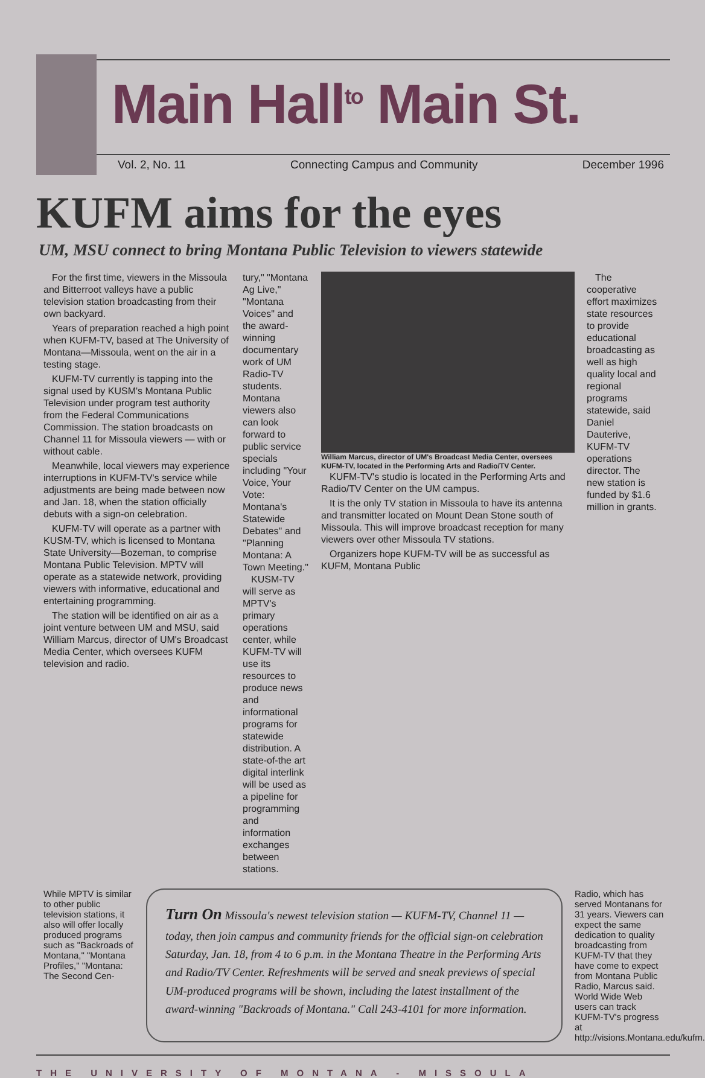Main Hall<sup>to</sup> Main St.
Vol. 2, No. 11 Connecting Campus and Community December 1996
KUFM aims for the eyes
UM, MSU connect to bring Montana Public Television to viewers statewide
For the first time, viewers in the Missoula and Bitterroot valleys have a public television station broadcasting from their own backyard.
Years of preparation reached a high point when KUFM-TV, based at The University of Montana—Missoula, went on the air in a testing stage.
KUFM-TV currently is tapping into the signal used by KUSM's Montana Public Television under program test authority from the Federal Communications Commission. The station broadcasts on Channel 11 for Missoula viewers — with or without cable.
Meanwhile, local viewers may experience interruptions in KUFM-TV's service while adjustments are being made between now and Jan. 18, when the station officially debuts with a sign-on celebration.
KUFM-TV will operate as a partner with KUSM-TV, which is licensed to Montana State University—Bozeman, to comprise Montana Public Television. MPTV will operate as a statewide network, providing viewers with informative, educational and entertaining programming.
The station will be identified on air as a joint venture between UM and MSU, said William Marcus, director of UM's Broadcast Media Center, which oversees KUFM television and radio.
tury," "Montana Ag Live," "Montana Voices" and the award-winning documentary work of UM Radio-TV students. Montana viewers also can look forward to public service specials including "Your Voice, Your Vote: Montana's Statewide Debates" and "Planning Montana: A Town Meeting."
KUSM-TV will serve as MPTV's primary operations center, while KUFM-TV will use its resources to produce news and informational programs for statewide distribution. A state-of-the art digital interlink will be used as a pipeline for programming and information exchanges between stations.
William Marcus, director of UM's Broadcast Media Center, oversees KUFM-TV, located in the Performing Arts and Radio/TV Center.
KUFM-TV's studio is located in the Performing Arts and Radio/TV Center on the UM campus.
It is the only TV station in Missoula to have its antenna and transmitter located on Mount Dean Stone south of Missoula. This will improve broadcast reception for many viewers over other Missoula TV stations.
Organizers hope KUFM-TV will be as successful as KUFM, Montana Public
The cooperative effort maximizes state resources to provide educational broadcasting as well as high quality local and regional programs statewide, said Daniel Dauterive, KUFM-TV operations director. The new station is funded by $1.6 million in grants.
While MPTV is similar to other public television stations, it also will offer locally produced programs such as "Backroads of Montana," "Montana Profiles," "Montana: The Second Cen-
Turn On Missoula's newest television station — KUFM-TV, Channel 11 — today, then join campus and community friends for the official sign-on celebration Saturday, Jan. 18, from 4 to 6 p.m. in the Montana Theatre in the Performing Arts and Radio/TV Center. Refreshments will be served and sneak previews of special UM-produced programs will be shown, including the latest installment of the award-winning "Backroads of Montana." Call 243-4101 for more information.
Radio, which has served Montanans for 31 years. Viewers can expect the same dedication to quality broadcasting from KUFM-TV that they have come to expect from Montana Public Radio, Marcus said. World Wide Web users can track KUFM-TV's progress at http://visions.Montana.edu/kufm.
THE UNIVERSITY OF MONTANA - MISSOULA